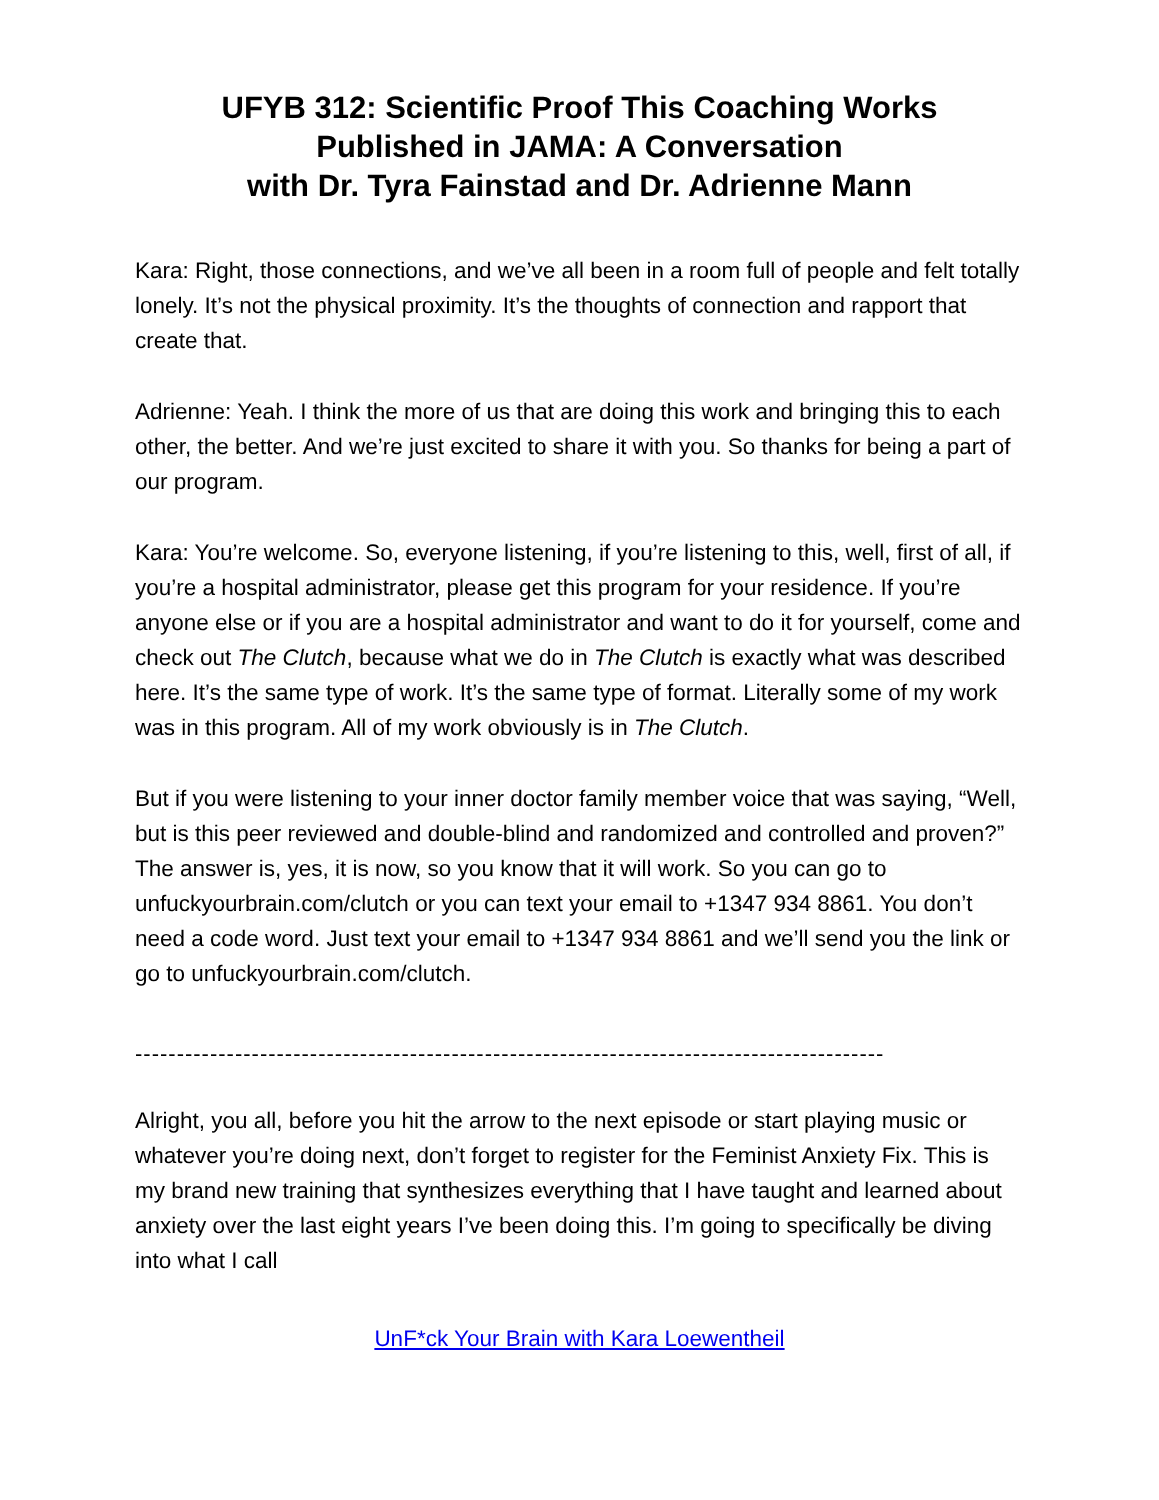UFYB 312: Scientific Proof This Coaching Works
Published in JAMA: A Conversation
with Dr. Tyra Fainstad and Dr. Adrienne Mann
Kara: Right, those connections, and we’ve all been in a room full of people and felt totally lonely. It’s not the physical proximity. It’s the thoughts of connection and rapport that create that.
Adrienne: Yeah. I think the more of us that are doing this work and bringing this to each other, the better. And we’re just excited to share it with you. So thanks for being a part of our program.
Kara: You’re welcome. So, everyone listening, if you’re listening to this, well, first of all, if you’re a hospital administrator, please get this program for your residence. If you’re anyone else or if you are a hospital administrator and want to do it for yourself, come and check out The Clutch, because what we do in The Clutch is exactly what was described here. It’s the same type of work. It’s the same type of format. Literally some of my work was in this program. All of my work obviously is in The Clutch.
But if you were listening to your inner doctor family member voice that was saying, “Well, but is this peer reviewed and double-blind and randomized and controlled and proven?” The answer is, yes, it is now, so you know that it will work. So you can go to unfuckyourbrain.com/clutch or you can text your email to +1347 934 8861. You don’t need a code word. Just text your email to +1347 934 8861 and we’ll send you the link or go to unfuckyourbrain.com/clutch.
------------------------------------------------------------------------------------------
Alright, you all, before you hit the arrow to the next episode or start playing music or whatever you’re doing next, don’t forget to register for the Feminist Anxiety Fix. This is my brand new training that synthesizes everything that I have taught and learned about anxiety over the last eight years I’ve been doing this. I’m going to specifically be diving into what I call
UnF*ck Your Brain with Kara Loewentheil